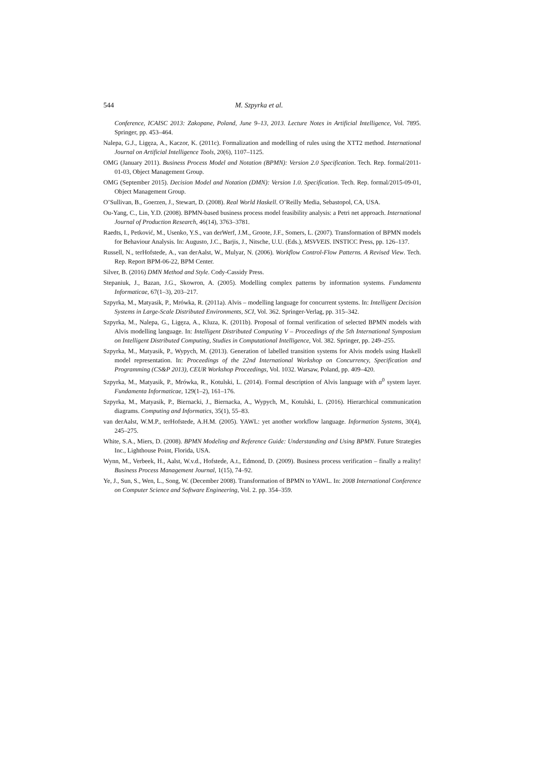544 M. Szpyrka et al.
Conference, ICAISC 2013: Zakopane, Poland, June 9–13, 2013. Lecture Notes in Artificial Intelligence, Vol. 7895. Springer, pp. 453–464.
Nalepa, G.J., Ligęza, A., Kaczor, K. (2011c). Formalization and modelling of rules using the XTT2 method. International Journal on Artificial Intelligence Tools, 20(6), 1107–1125.
OMG (January 2011). Business Process Model and Notation (BPMN): Version 2.0 Specification. Tech. Rep. formal/2011-01-03, Object Management Group.
OMG (September 2015). Decision Model and Notation (DMN): Version 1.0. Specification. Tech. Rep. formal/2015-09-01, Object Management Group.
O’Sullivan, B., Goerzen, J., Stewart, D. (2008). Real World Haskell. O’Reilly Media, Sebastopol, CA, USA.
Ou-Yang, C., Lin, Y.D. (2008). BPMN-based business process model feasibility analysis: a Petri net approach. International Journal of Production Research, 46(14), 3763–3781.
Raedts, I., Petković, M., Usenko, Y.S., van derWerf, J.M., Groote, J.F., Somers, L. (2007). Transformation of BPMN models for Behaviour Analysis. In: Augusto, J.C., Barjis, J., Nitsche, U.U. (Eds.), MSVVEIS. INSTICC Press, pp. 126–137.
Russell, N., terHofstede, A., van derAalst, W., Mulyar, N. (2006). Workflow Control-Flow Patterns. A Revised View. Tech. Rep. Report BPM-06-22, BPM Center.
Silver, B. (2016) DMN Method and Style. Cody-Cassidy Press.
Stepaniuk, J., Bazan, J.G., Skowron, A. (2005). Modelling complex patterns by information systems. Fundamenta Informaticae, 67(1–3), 203–217.
Szpyrka, M., Matyasik, P., Mrówka, R. (2011a). Alvis – modelling language for concurrent systems. In: Intelligent Decision Systems in Large-Scale Distributed Environments, SCI, Vol. 362. Springer-Verlag, pp. 315–342.
Szpyrka, M., Nalepa, G., Ligęza, A., Kluza, K. (2011b). Proposal of formal verification of selected BPMN models with Alvis modelling language. In: Intelligent Distributed Computing V – Proceedings of the 5th International Symposium on Intelligent Distributed Computing, Studies in Computational Intelligence, Vol. 382. Springer, pp. 249–255.
Szpyrka, M., Matyasik, P., Wypych, M. (2013). Generation of labelled transition systems for Alvis models using Haskell model representation. In: Proceedings of the 22nd International Workshop on Concurrency, Specification and Programming (CS&P 2013), CEUR Workshop Proceedings, Vol. 1032. Warsaw, Poland, pp. 409–420.
Szpyrka, M., Matyasik, P., Mrówka, R., Kotulski, L. (2014). Formal description of Alvis language with α<sup>0</sup> system layer. Fundamenta Informaticae, 129(1–2), 161–176.
Szpyrka, M., Matyasik, P., Biernacki, J., Biernacka, A., Wypych, M., Kotulski, L. (2016). Hierarchical communication diagrams. Computing and Informatics, 35(1), 55–83.
van derAalst, W.M.P., terHofstede, A.H.M. (2005). YAWL: yet another workflow language. Information Systems, 30(4), 245–275.
White, S.A., Miers, D. (2008). BPMN Modeling and Reference Guide: Understanding and Using BPMN. Future Strategies Inc., Lighthouse Point, Florida, USA.
Wynn, M., Verbeek, H., Aalst, W.v.d., Hofstede, A.t., Edmond, D. (2009). Business process verification – finally a reality! Business Process Management Journal, 1(15), 74–92.
Ye, J., Sun, S., Wen, L., Song, W. (December 2008). Transformation of BPMN to YAWL. In: 2008 International Conference on Computer Science and Software Engineering, Vol. 2. pp. 354–359.